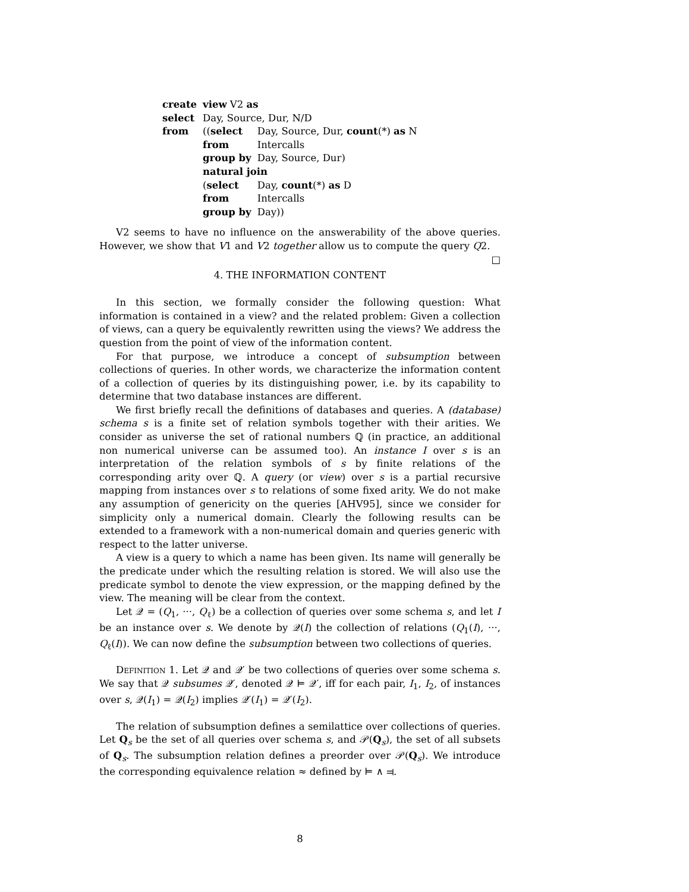| create | view V2 as | |
| select | Day, Source, Dur, N/D | |
| from | (( select | Day, Source, Dur, count (*) as N |
| | from | Intercalls |
| | group by | Day, Source, Dur) |
| | natural join | |
| | ( select | Day, count (*) as D |
| | from | Intercalls |
| | group by | Day)) |
V2 seems to have no influence on the answerability of the above queries. However, we show that V1 and V2 together allow us to compute the query Q2. □
4. THE INFORMATION CONTENT
In this section, we formally consider the following question: What information is contained in a view? and the related problem: Given a collection of views, can a query be equivalently rewritten using the views? We address the question from the point of view of the information content.
For that purpose, we introduce a concept of subsumption between collections of queries. In other words, we characterize the information content of a collection of queries by its distinguishing power, i.e. by its capability to determine that two database instances are different.
We first briefly recall the definitions of databases and queries. A (database) schema s is a finite set of relation symbols together with their arities. We consider as universe the set of rational numbers ℚ (in practice, an additional non numerical universe can be assumed too). An instance I over s is an interpretation of the relation symbols of s by finite relations of the corresponding arity over ℚ. A query (or view) over s is a partial recursive mapping from instances over s to relations of some fixed arity. We do not make any assumption of genericity on the queries [AHV95], since we consider for simplicity only a numerical domain. Clearly the following results can be extended to a framework with a non-numerical domain and queries generic with respect to the latter universe.
A view is a query to which a name has been given. Its name will generally be the predicate under which the resulting relation is stored. We will also use the predicate symbol to denote the view expression, or the mapping defined by the view. The meaning will be clear from the context.
Let 𝒬 = (Q<sub>1</sub>, ···, Q<sub>ℓ</sub>) be a collection of queries over some schema s, and let I be an instance over s. We denote by 𝒬(I) the collection of relations (Q<sub>1</sub>(I), ···, Q<sub>ℓ</sub>(I)). We can now define the subsumption between two collections of queries.
Definition 1. Let 𝒬 and 𝒬′ be two collections of queries over some schema s. We say that 𝒬 subsumes 𝒬′, denoted 𝒬 ⊨ 𝒬′, iff for each pair, I<sub>1</sub>, I<sub>2</sub>, of instances over s, 𝒬(I<sub>1</sub>) = 𝒬(I<sub>2</sub>) implies 𝒬′(I<sub>1</sub>) = 𝒬′(I<sub>2</sub>).
The relation of subsumption defines a semilattice over collections of queries. Let Q<sub>s</sub> be the set of all queries over schema s, and 𝒫(Q<sub>s</sub>), the set of all subsets of Q<sub>s</sub>. The subsumption relation defines a preorder over 𝒫(Q<sub>s</sub>). We introduce the corresponding equivalence relation ≈ defined by ⊨ ∧ ⫤.
8